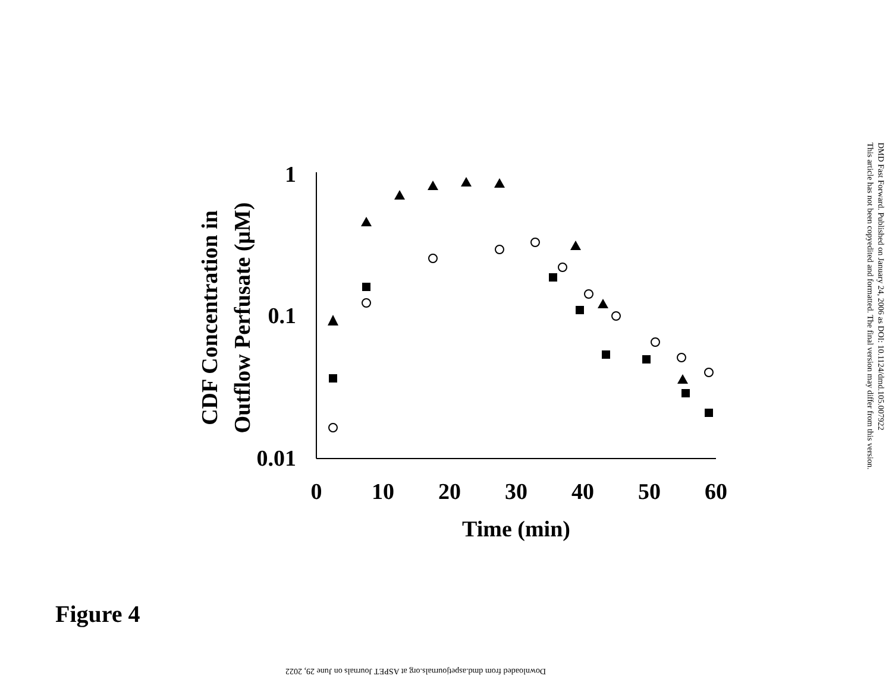1
0.1
0.01
0
10
20
30
40
50
60
Time (min)
CDF Concentration in
Outflow Perfusate (μM)
DMD Fast Forward. Published on January 24, 2006 as DOI: 10.1124/dmd.105.007922
This article has not been copyedited and formatted. The final version may differ from this version.
Figure 4
Downloaded from dmd.aspetjournals.org at ASPET Journals on June 29, 2022